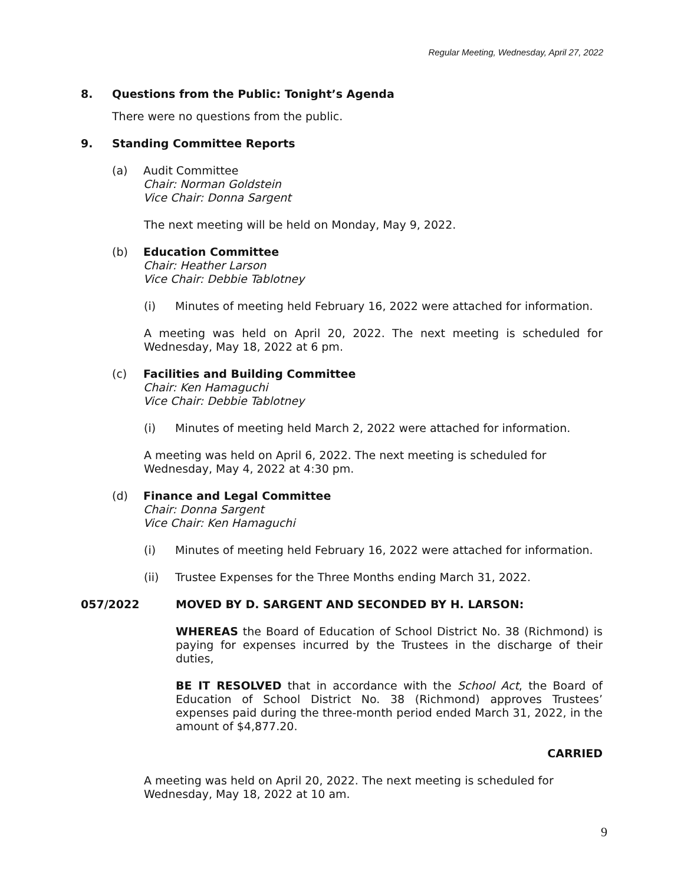Regular Meeting, Wednesday, April 27, 2022
8. Questions from the Public: Tonight’s Agenda
There were no questions from the public.
9. Standing Committee Reports
(a) Audit Committee
Chair: Norman Goldstein
Vice Chair: Donna Sargent
The next meeting will be held on Monday, May 9, 2022.
(b) Education Committee
Chair: Heather Larson
Vice Chair: Debbie Tablotney
(i) Minutes of meeting held February 16, 2022 were attached for information.
A meeting was held on April 20, 2022. The next meeting is scheduled for Wednesday, May 18, 2022 at 6 pm.
(c) Facilities and Building Committee
Chair: Ken Hamaguchi
Vice Chair: Debbie Tablotney
(i) Minutes of meeting held March 2, 2022 were attached for information.
A meeting was held on April 6, 2022. The next meeting is scheduled for
Wednesday, May 4, 2022 at 4:30 pm.
(d) Finance and Legal Committee
Chair: Donna Sargent
Vice Chair: Ken Hamaguchi
(i) Minutes of meeting held February 16, 2022 were attached for information.
(ii) Trustee Expenses for the Three Months ending March 31, 2022.
057/2022 MOVED BY D. SARGENT AND SECONDED BY H. LARSON:
WHEREAS the Board of Education of School District No. 38 (Richmond) is paying for expenses incurred by the Trustees in the discharge of their duties,
BE IT RESOLVED that in accordance with the School Act, the Board of Education of School District No. 38 (Richmond) approves Trustees’ expenses paid during the three-month period ended March 31, 2022, in the amount of $4,877.20.
CARRIED
A meeting was held on April 20, 2022. The next meeting is scheduled for
Wednesday, May 18, 2022 at 10 am.
9